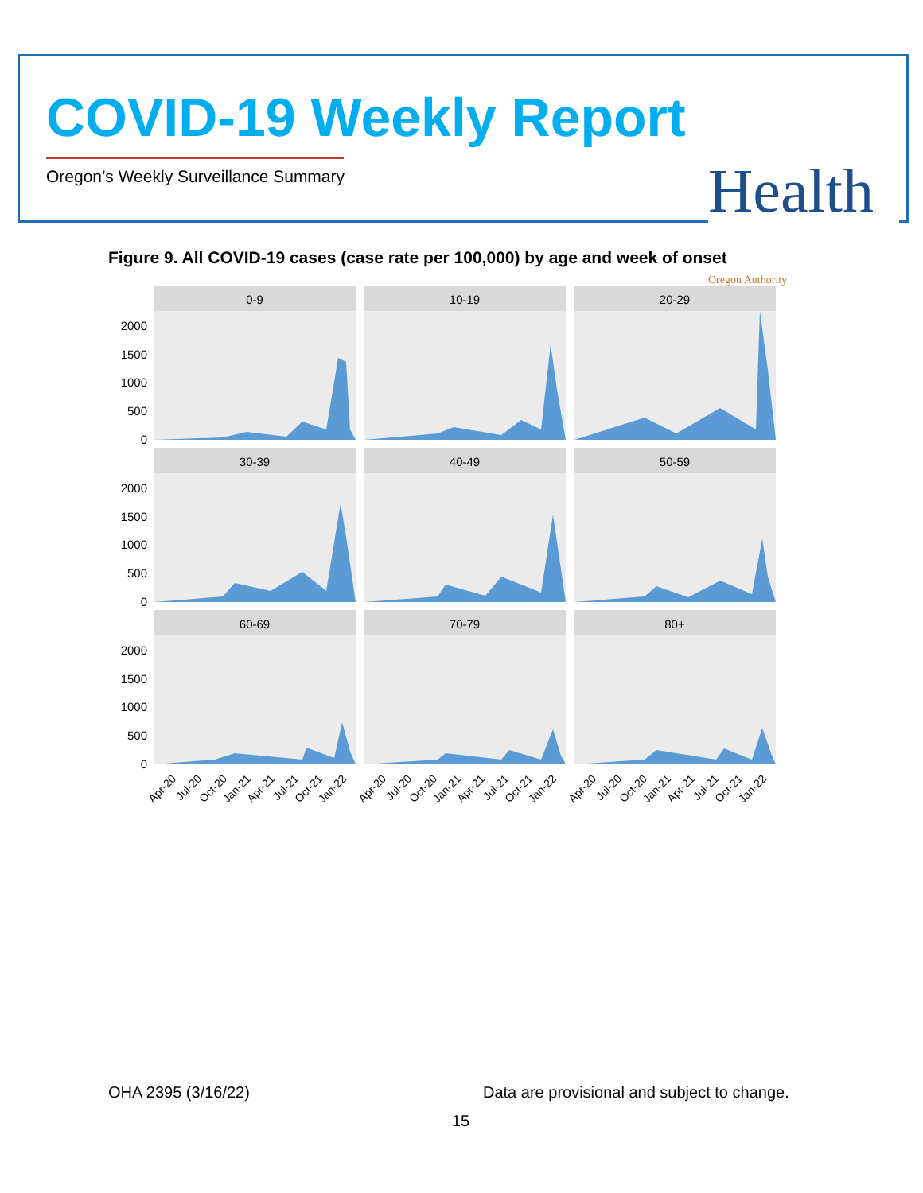COVID-19 Weekly Report
Oregon’s Weekly Surveillance Summary
Health Oregon Authority
Figure 9. All COVID-19 cases (case rate per 100,000) by age and week of onset
2000
1500
1000
500
0
2000
1500
1000
500
0
2000
1500
1000
500
0
0-9
10-19
20-29
30-39
40-49
50-59
60-69
70-79
80+
Apr-20
Jul-20
Oct-20
Jan-21
Apr-21
Jul-21
Oct-21
Jan-22
Apr-20
Jul-20
Oct-20
Jan-21
Apr-21
Jul-21
Oct-21
Jan-22
Apr-20
Jul-20
Oct-20
Jan-21
Apr-21
Jul-21
Oct-21
Jan-22
OHA 2395 (3/16/22)
Data are provisional and subject to change.
15